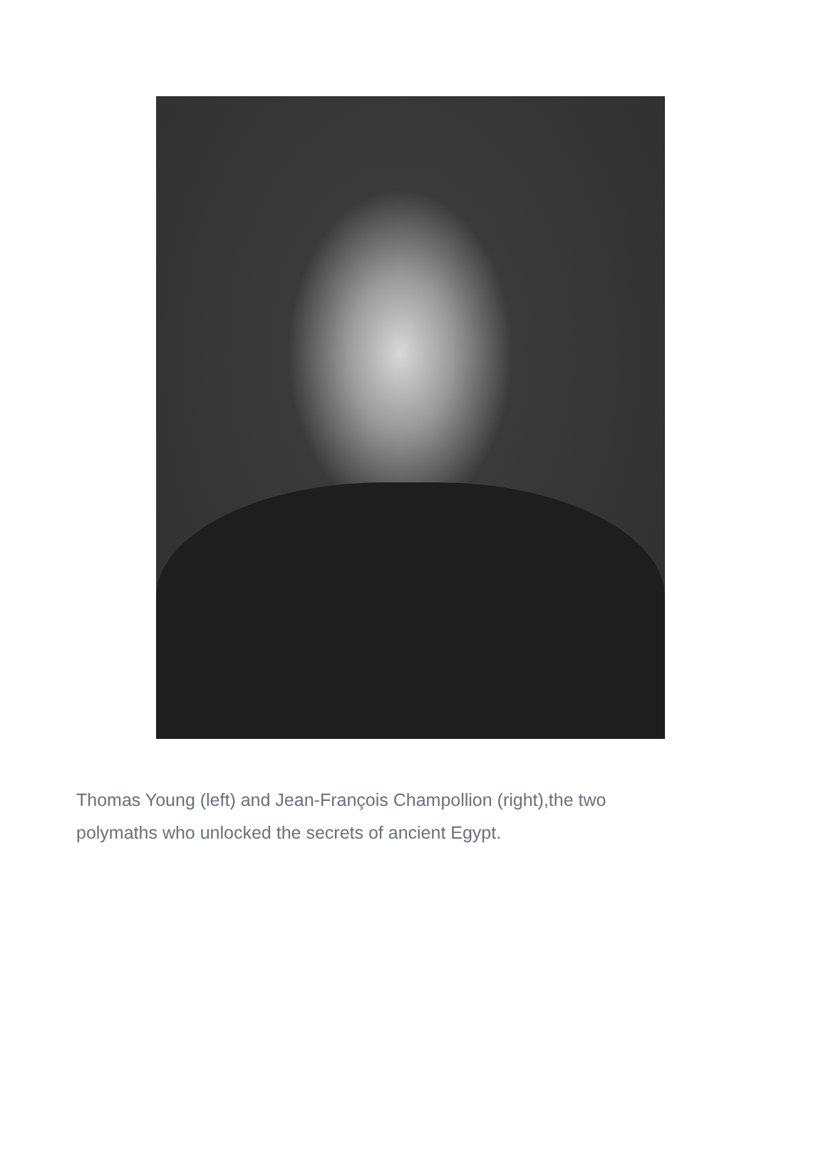Thomas Young (left) and Jean-François Champollion (right),the two polymaths who unlocked the secrets of ancient Egypt.